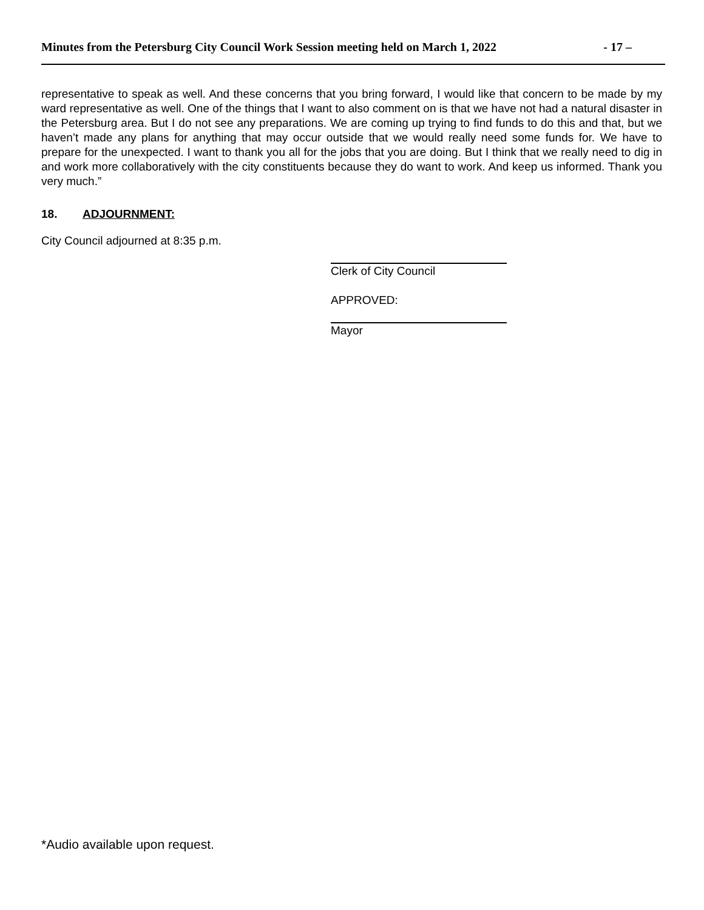Minutes from the Petersburg City Council Work Session meeting held on March 1, 2022 - 17 –
representative to speak as well. And these concerns that you bring forward, I would like that concern to be made by my ward representative as well. One of the things that I want to also comment on is that we have not had a natural disaster in the Petersburg area. But I do not see any preparations. We are coming up trying to find funds to do this and that, but we haven’t made any plans for anything that may occur outside that we would really need some funds for. We have to prepare for the unexpected. I want to thank you all for the jobs that you are doing. But I think that we really need to dig in and work more collaboratively with the city constituents because they do want to work. And keep us informed. Thank you very much.”
18. ADJOURNMENT:
City Council adjourned at 8:35 p.m.
Clerk of City Council
APPROVED:
Mayor
*Audio available upon request.